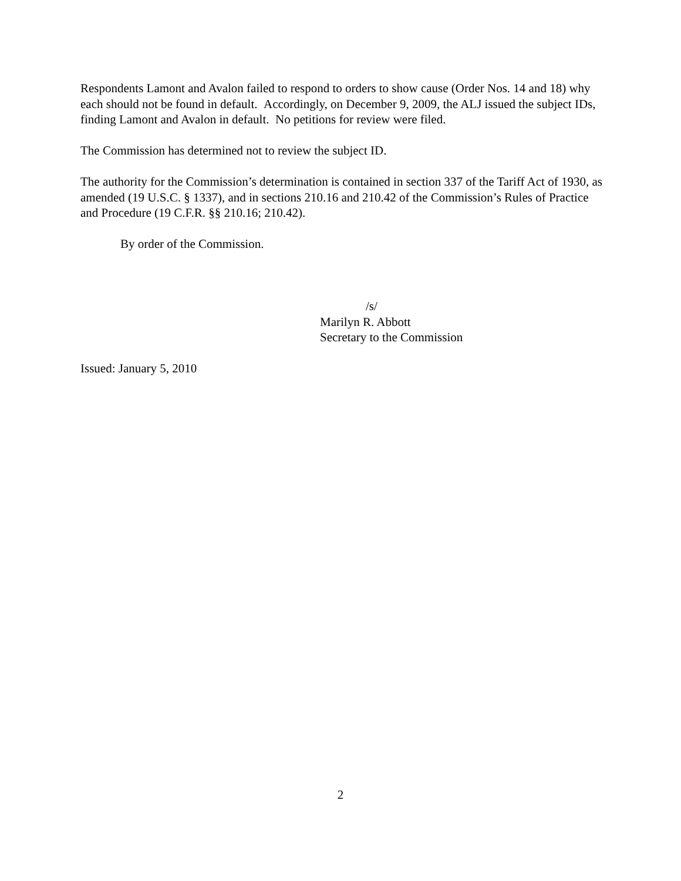Respondents Lamont and Avalon failed to respond to orders to show cause (Order Nos. 14 and 18) why each should not be found in default. Accordingly, on December 9, 2009, the ALJ issued the subject IDs, finding Lamont and Avalon in default. No petitions for review were filed.
The Commission has determined not to review the subject ID.
The authority for the Commission’s determination is contained in section 337 of the Tariff Act of 1930, as amended (19 U.S.C. § 1337), and in sections 210.16 and 210.42 of the Commission’s Rules of Practice and Procedure (19 C.F.R. §§ 210.16; 210.42).
By order of the Commission.
/s/
Marilyn R. Abbott
Secretary to the Commission
Issued: January 5, 2010
2